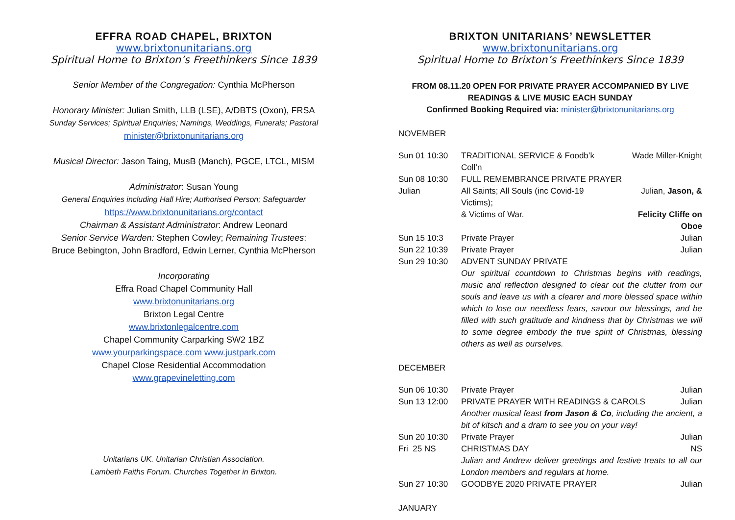EFFRA ROAD CHAPEL, BRIXTON
www.brixtonunitarians.org
Spiritual Home to Brixton’s Freethinkers Since 1839
Senior Member of the Congregation: Cynthia McPherson
Honorary Minister: Julian Smith, LLB (LSE), A/DBTS (Oxon), FRSA
Sunday Services; Spiritual Enquiries; Namings, Weddings, Funerals; Pastoral
minister@brixtonunitarians.org
Musical Director: Jason Taing, MusB (Manch), PGCE, LTCL, MISM
Administrator: Susan Young
General Enquiries including Hall Hire; Authorised Person; Safeguarder
https://www.brixtonunitarians.org/contact
Chairman & Assistant Administrator: Andrew Leonard
Senior Service Warden: Stephen Cowley; Remaining Trustees:
Bruce Bebington, John Bradford, Edwin Lerner, Cynthia McPherson
Incorporating
Effra Road Chapel Community Hall
www.brixtonunitarians.org
Brixton Legal Centre
www.brixtonlegalcentre.com
Chapel Community Carparking SW2 1BZ
www.yourparkingspace.com www.justpark.com
Chapel Close Residential Accommodation
www.grapevineletting.com
Unitarians UK. Unitarian Christian Association.
Lambeth Faiths Forum. Churches Together in Brixton.
BRIXTON UNITARIANS’ NEWSLETTER
www.brixtonunitarians.org
Spiritual Home to Brixton’s Freethinkers Since 1839
FROM 08.11.20 OPEN FOR PRIVATE PRAYER ACCOMPANIED BY LIVE
READINGS & LIVE MUSIC EACH SUNDAY
Confirmed Booking Required via: minister@brixtonunitarians.org
NOVEMBER
| Sun 01 10:30 | TRADITIONAL SERVICE & Foodb’k Coll’n | Wade Miller-Knight |
| Sun 08 10:30 | FULL REMEMBRANCE PRIVATE PRAYER | |
| Julian | All Saints; All Souls (inc Covid-19 Victims); | Julian, Jason, & |
| | & Victims of War. | Felicity Cliffe on Oboe |
| Sun 15 10:3 | Private Prayer | Julian |
| Sun 22 10:39 | Private Prayer | Julian |
| Sun 29 10:30 | ADVENT SUNDAY PRIVATE | |
| | Our spiritual countdown to Christmas begins with readings, music and reflection designed to clear out the clutter from our souls and leave us with a clearer and more blessed space within which to lose our needless fears, savour our blessings, and be filled with such gratitude and kindness that by Christmas we will to some degree embody the true spirit of Christmas, blessing others as well as ourselves. | |
DECEMBER
| Sun 06 10:30 | Private Prayer | Julian |
| Sun 13 12:00 | PRIVATE PRAYER WITH READINGS & CAROLS | Julian |
| | Another musical feast from Jason & Co , including the ancient, a bit of kitsch and a dram to see you on your way! | |
| Sun 20 10:30 | Private Prayer | Julian |
| Fri 25 NS | CHRISTMAS DAY | NS |
| | Julian and Andrew deliver greetings and festive treats to all our London members and regulars at home. | |
| Sun 27 10:30 | GOODBYE 2020 PRIVATE PRAYER | Julian |
JANUARY